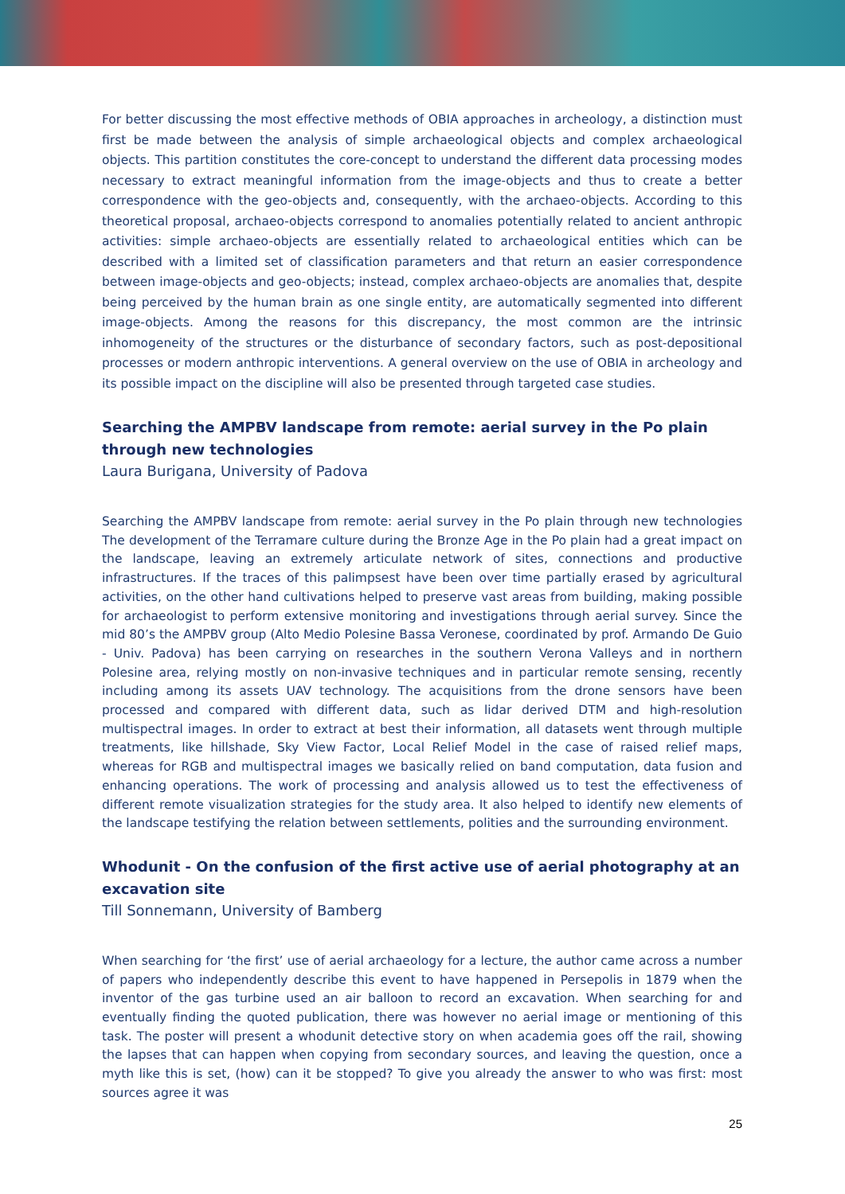For better discussing the most effective methods of OBIA approaches in archeology, a distinction must first be made between the analysis of simple archaeological objects and complex archaeological objects. This partition constitutes the core-concept to understand the different data processing modes necessary to extract meaningful information from the image-objects and thus to create a better correspondence with the geo-objects and, consequently, with the archaeo-objects. According to this theoretical proposal, archaeo-objects correspond to anomalies potentially related to ancient anthropic activities: simple archaeo-objects are essentially related to archaeological entities which can be described with a limited set of classification parameters and that return an easier correspondence between image-objects and geo-objects; instead, complex archaeo-objects are anomalies that, despite being perceived by the human brain as one single entity, are automatically segmented into different image-objects. Among the reasons for this discrepancy, the most common are the intrinsic inhomogeneity of the structures or the disturbance of secondary factors, such as post-depositional processes or modern anthropic interventions. A general overview on the use of OBIA in archeology and its possible impact on the discipline will also be presented through targeted case studies.
Searching the AMPBV landscape from remote: aerial survey in the Po plain through new technologies
Laura Burigana, University of Padova
Searching the AMPBV landscape from remote: aerial survey in the Po plain through new technologies The development of the Terramare culture during the Bronze Age in the Po plain had a great impact on the landscape, leaving an extremely articulate network of sites, connections and productive infrastructures. If the traces of this palimpsest have been over time partially erased by agricultural activities, on the other hand cultivations helped to preserve vast areas from building, making possible for archaeologist to perform extensive monitoring and investigations through aerial survey. Since the mid 80’s the AMPBV group (Alto Medio Polesine Bassa Veronese, coordinated by prof. Armando De Guio - Univ. Padova) has been carrying on researches in the southern Verona Valleys and in northern Polesine area, relying mostly on non-invasive techniques and in particular remote sensing, recently including among its assets UAV technology. The acquisitions from the drone sensors have been processed and compared with different data, such as lidar derived DTM and high-resolution multispectral images. In order to extract at best their information, all datasets went through multiple treatments, like hillshade, Sky View Factor, Local Relief Model in the case of raised relief maps, whereas for RGB and multispectral images we basically relied on band computation, data fusion and enhancing operations. The work of processing and analysis allowed us to test the effectiveness of different remote visualization strategies for the study area. It also helped to identify new elements of the landscape testifying the relation between settlements, polities and the surrounding environment.
Whodunit - On the confusion of the first active use of aerial photography at an excavation site
Till Sonnemann, University of Bamberg
When searching for ‘the first’ use of aerial archaeology for a lecture, the author came across a number of papers who independently describe this event to have happened in Persepolis in 1879 when the inventor of the gas turbine used an air balloon to record an excavation. When searching for and eventually finding the quoted publication, there was however no aerial image or mentioning of this task. The poster will present a whodunit detective story on when academia goes off the rail, showing the lapses that can happen when copying from secondary sources, and leaving the question, once a myth like this is set, (how) can it be stopped? To give you already the answer to who was first: most sources agree it was
25